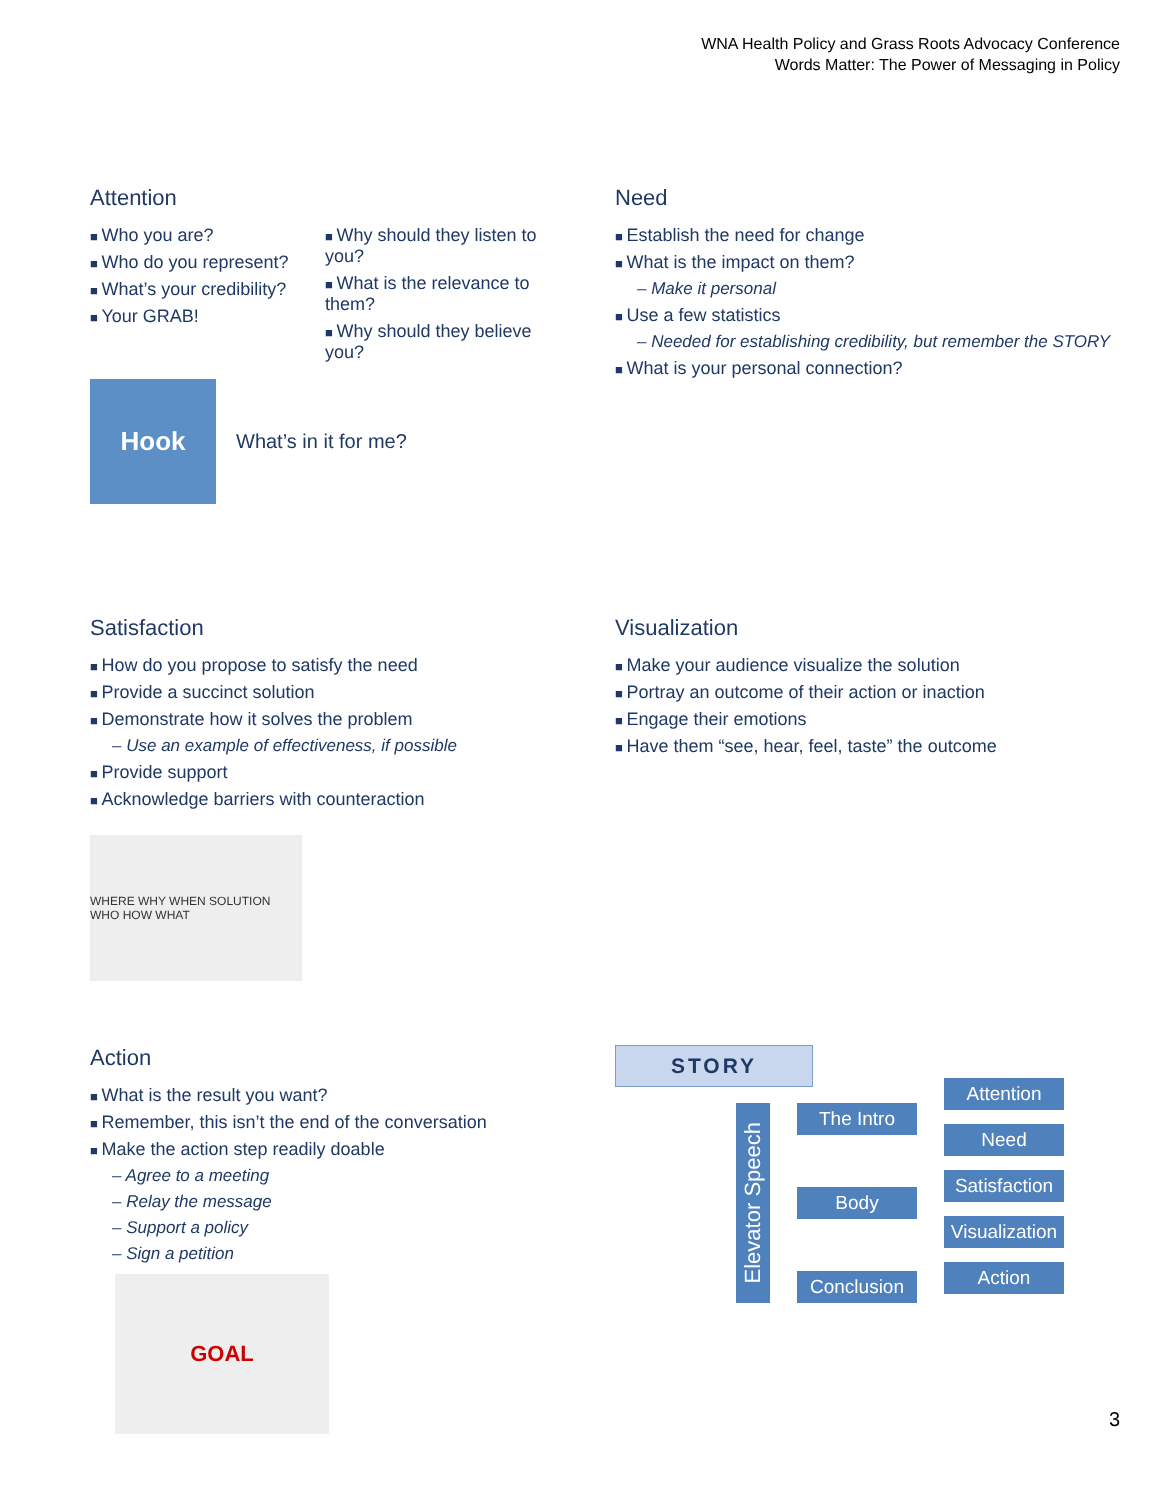WNA Health Policy and Grass Roots Advocacy Conference
Words Matter: The Power of Messaging in Policy
Attention
Who you are?
Who do you represent?
What’s your credibility?
Your GRAB!
Why should they listen to you?
What is the relevance to them?
Why should they believe you?
Hook
What’s in it for me?
Need
Establish the need for change
What is the impact on them?
– Make it personal
Use a few statistics
– Needed for establishing credibility, but remember the STORY
What is your personal connection?
Satisfaction
How do you propose to satisfy the need
Provide a succinct solution
Demonstrate how it solves the problem
– Use an example of effectiveness, if possible
Provide support
Acknowledge barriers with counteraction
WHERE WHY WHEN SOLUTION WHO HOW WHAT
Visualization
Make your audience visualize the solution
Portray an outcome of their action or inaction
Engage their emotions
Have them “see, hear, feel, taste” the outcome
Action
What is the result you want?
Remember, this isn’t the end of the conversation
Make the action step readily doable
– Agree to a meeting
– Relay the message
– Support a policy
– Sign a petition
GOAL
STORY
Elevator Speech
The Intro
Body
Conclusion
Attention
Need
Satisfaction
Visualization
Action
3